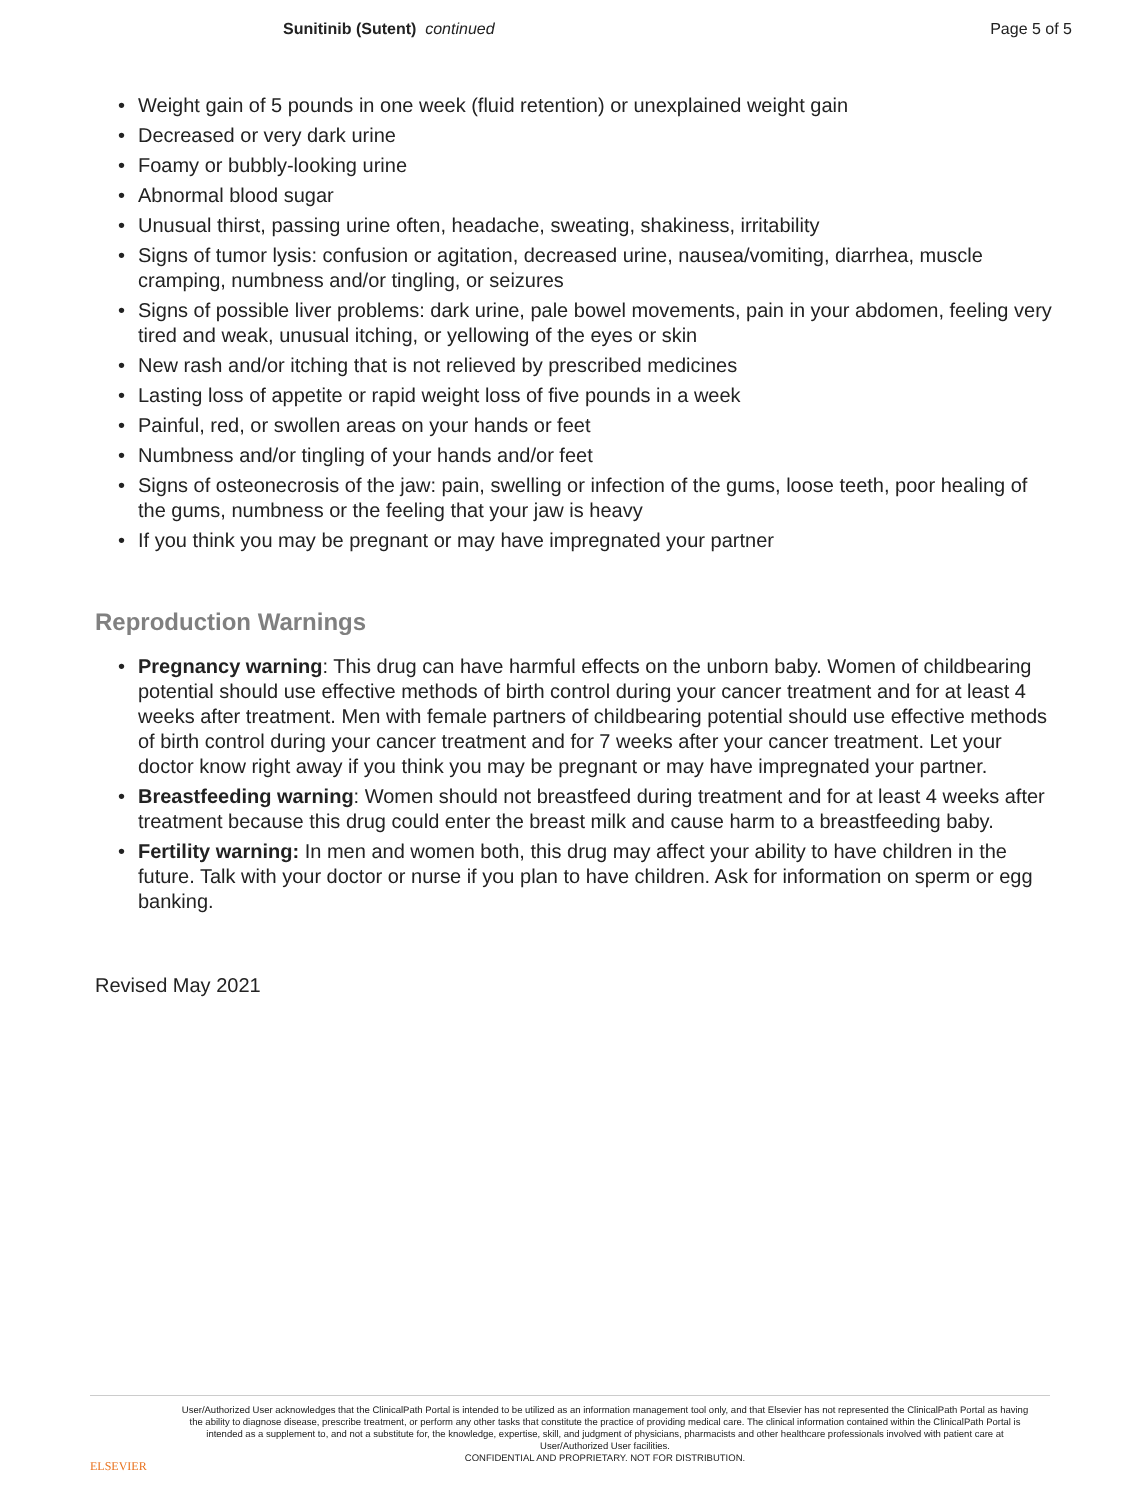Sunitinib (Sutent) continued Page 5 of 5
• Weight gain of 5 pounds in one week (fluid retention) or unexplained weight gain
• Decreased or very dark urine
• Foamy or bubbly-looking urine
• Abnormal blood sugar
• Unusual thirst, passing urine often, headache, sweating, shakiness, irritability
• Signs of tumor lysis: confusion or agitation, decreased urine, nausea/vomiting, diarrhea, muscle cramping, numbness and/or tingling, or seizures
• Signs of possible liver problems: dark urine, pale bowel movements, pain in your abdomen, feeling very tired and weak, unusual itching, or yellowing of the eyes or skin
• New rash and/or itching that is not relieved by prescribed medicines
• Lasting loss of appetite or rapid weight loss of five pounds in a week
• Painful, red, or swollen areas on your hands or feet
• Numbness and/or tingling of your hands and/or feet
• Signs of osteonecrosis of the jaw: pain, swelling or infection of the gums, loose teeth, poor healing of the gums, numbness or the feeling that your jaw is heavy
• If you think you may be pregnant or may have impregnated your partner
Reproduction Warnings
• Pregnancy warning: This drug can have harmful effects on the unborn baby. Women of childbearing potential should use effective methods of birth control during your cancer treatment and for at least 4 weeks after treatment. Men with female partners of childbearing potential should use effective methods of birth control during your cancer treatment and for 7 weeks after your cancer treatment. Let your doctor know right away if you think you may be pregnant or may have impregnated your partner.
• Breastfeeding warning: Women should not breastfeed during treatment and for at least 4 weeks after treatment because this drug could enter the breast milk and cause harm to a breastfeeding baby.
• Fertility warning: In men and women both, this drug may affect your ability to have children in the future. Talk with your doctor or nurse if you plan to have children. Ask for information on sperm or egg banking.
Revised May 2021
ELSEVIER
User/Authorized User acknowledges that the ClinicalPath Portal is intended to be utilized as an information management tool only, and that Elsevier has not represented the ClinicalPath Portal as having the ability to diagnose disease, prescribe treatment, or perform any other tasks that constitute the practice of providing medical care. The clinical information contained within the ClinicalPath Portal is intended as a supplement to, and not a substitute for, the knowledge, expertise, skill, and judgment of physicians, pharmacists and other healthcare professionals involved with patient care at User/Authorized User facilities.
CONFIDENTIAL AND PROPRIETARY. NOT FOR DISTRIBUTION.